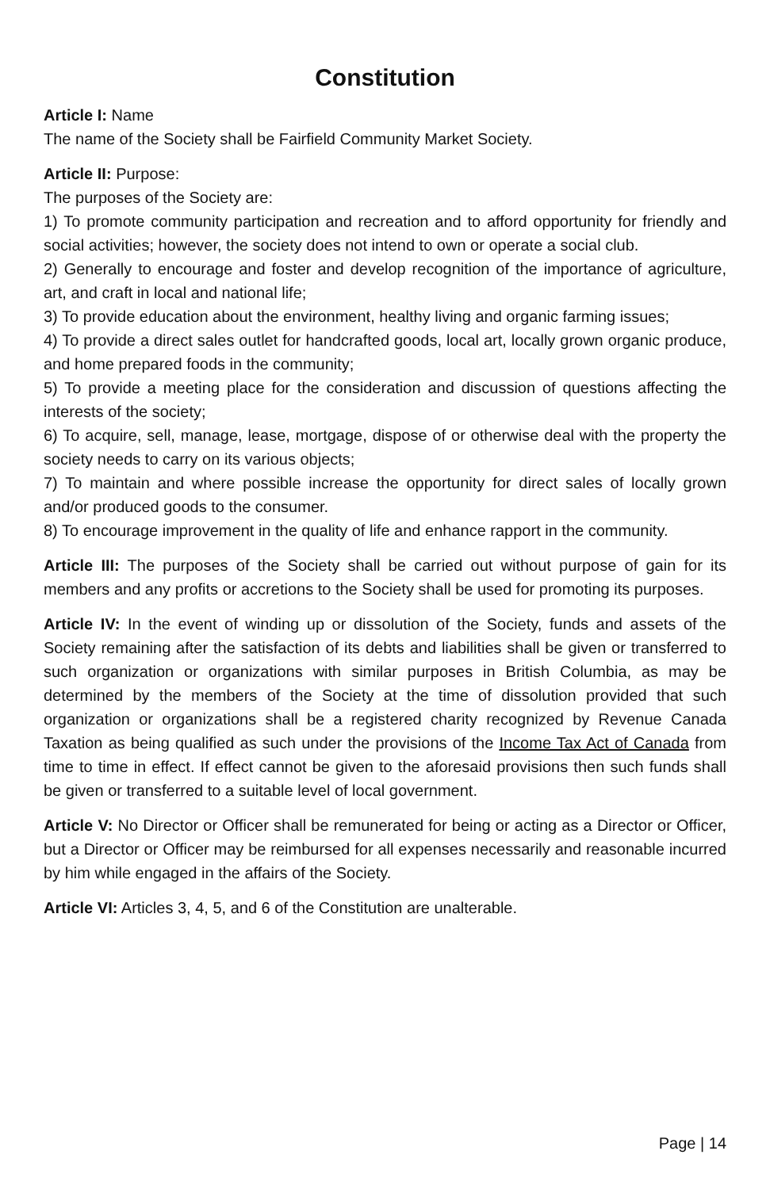Constitution
Article I: Name
The name of the Society shall be Fairfield Community Market Society.
Article II: Purpose:
The purposes of the Society are:
1) To promote community participation and recreation and to afford opportunity for friendly and social activities; however, the society does not intend to own or operate a social club.
2) Generally to encourage and foster and develop recognition of the importance of agriculture, art, and craft in local and national life;
3) To provide education about the environment, healthy living and organic farming issues;
4) To provide a direct sales outlet for handcrafted goods, local art, locally grown organic produce, and home prepared foods in the community;
5) To provide a meeting place for the consideration and discussion of questions affecting the interests of the society;
6) To acquire, sell, manage, lease, mortgage, dispose of or otherwise deal with the property the society needs to carry on its various objects;
7) To maintain and where possible increase the opportunity for direct sales of locally grown and/or produced goods to the consumer.
8) To encourage improvement in the quality of life and enhance rapport in the community.
Article III: The purposes of the Society shall be carried out without purpose of gain for its members and any profits or accretions to the Society shall be used for promoting its purposes.
Article IV: In the event of winding up or dissolution of the Society, funds and assets of the Society remaining after the satisfaction of its debts and liabilities shall be given or transferred to such organization or organizations with similar purposes in British Columbia, as may be determined by the members of the Society at the time of dissolution provided that such organization or organizations shall be a registered charity recognized by Revenue Canada Taxation as being qualified as such under the provisions of the Income Tax Act of Canada from time to time in effect. If effect cannot be given to the aforesaid provisions then such funds shall be given or transferred to a suitable level of local government.
Article V: No Director or Officer shall be remunerated for being or acting as a Director or Officer, but a Director or Officer may be reimbursed for all expenses necessarily and reasonable incurred by him while engaged in the affairs of the Society.
Article VI: Articles 3, 4, 5, and 6 of the Constitution are unalterable.
Page | 14